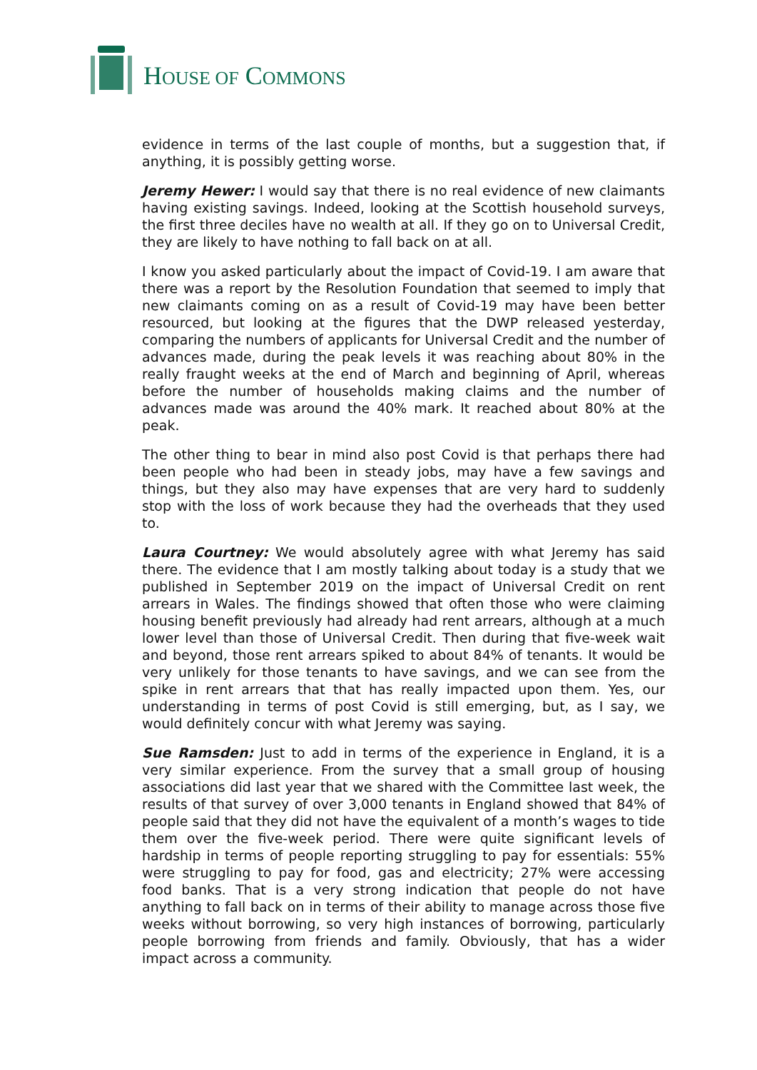HOUSE OF COMMONS
evidence in terms of the last couple of months, but a suggestion that, if anything, it is possibly getting worse.
Jeremy Hewer: I would say that there is no real evidence of new claimants having existing savings. Indeed, looking at the Scottish household surveys, the first three deciles have no wealth at all. If they go on to Universal Credit, they are likely to have nothing to fall back on at all.
I know you asked particularly about the impact of Covid-19. I am aware that there was a report by the Resolution Foundation that seemed to imply that new claimants coming on as a result of Covid-19 may have been better resourced, but looking at the figures that the DWP released yesterday, comparing the numbers of applicants for Universal Credit and the number of advances made, during the peak levels it was reaching about 80% in the really fraught weeks at the end of March and beginning of April, whereas before the number of households making claims and the number of advances made was around the 40% mark. It reached about 80% at the peak.
The other thing to bear in mind also post Covid is that perhaps there had been people who had been in steady jobs, may have a few savings and things, but they also may have expenses that are very hard to suddenly stop with the loss of work because they had the overheads that they used to.
Laura Courtney: We would absolutely agree with what Jeremy has said there. The evidence that I am mostly talking about today is a study that we published in September 2019 on the impact of Universal Credit on rent arrears in Wales. The findings showed that often those who were claiming housing benefit previously had already had rent arrears, although at a much lower level than those of Universal Credit. Then during that five-week wait and beyond, those rent arrears spiked to about 84% of tenants. It would be very unlikely for those tenants to have savings, and we can see from the spike in rent arrears that that has really impacted upon them. Yes, our understanding in terms of post Covid is still emerging, but, as I say, we would definitely concur with what Jeremy was saying.
Sue Ramsden: Just to add in terms of the experience in England, it is a very similar experience. From the survey that a small group of housing associations did last year that we shared with the Committee last week, the results of that survey of over 3,000 tenants in England showed that 84% of people said that they did not have the equivalent of a month’s wages to tide them over the five-week period. There were quite significant levels of hardship in terms of people reporting struggling to pay for essentials: 55% were struggling to pay for food, gas and electricity; 27% were accessing food banks. That is a very strong indication that people do not have anything to fall back on in terms of their ability to manage across those five weeks without borrowing, so very high instances of borrowing, particularly people borrowing from friends and family. Obviously, that has a wider impact across a community.